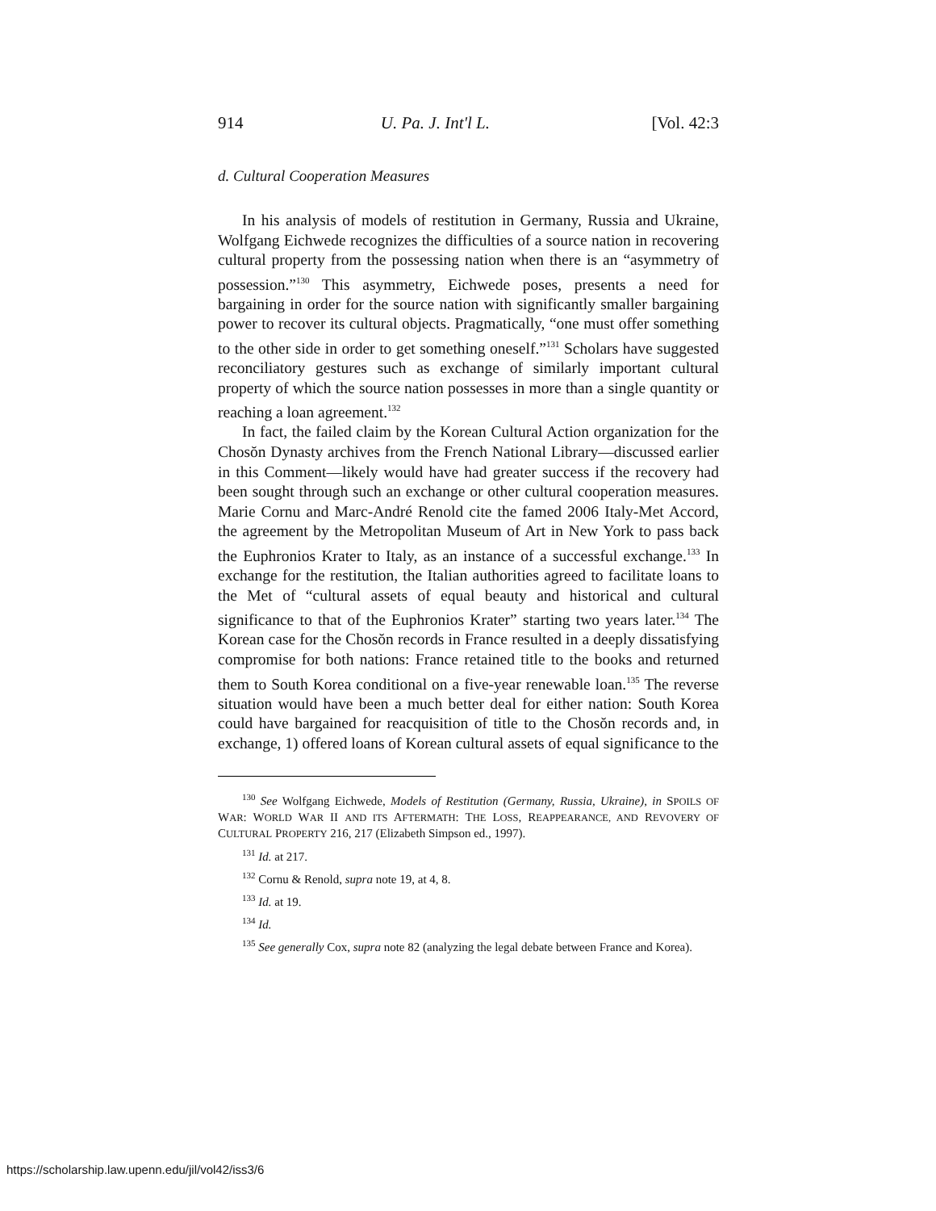914 U. Pa. J. Int'l L. [Vol. 42:3
d. Cultural Cooperation Measures
In his analysis of models of restitution in Germany, Russia and Ukraine, Wolfgang Eichwede recognizes the difficulties of a source nation in recovering cultural property from the possessing nation when there is an “asymmetry of possession.”<sup>130</sup> This asymmetry, Eichwede poses, presents a need for bargaining in order for the source nation with significantly smaller bargaining power to recover its cultural objects. Pragmatically, “one must offer something to the other side in order to get something oneself.”<sup>131</sup> Scholars have suggested reconciliatory gestures such as exchange of similarly important cultural property of which the source nation possesses in more than a single quantity or reaching a loan agreement.<sup>132</sup>
In fact, the failed claim by the Korean Cultural Action organization for the Chosŏn Dynasty archives from the French National Library—discussed earlier in this Comment—likely would have had greater success if the recovery had been sought through such an exchange or other cultural cooperation measures. Marie Cornu and Marc-André Renold cite the famed 2006 Italy-Met Accord, the agreement by the Metropolitan Museum of Art in New York to pass back the Euphronios Krater to Italy, as an instance of a successful exchange.<sup>133</sup> In exchange for the restitution, the Italian authorities agreed to facilitate loans to the Met of “cultural assets of equal beauty and historical and cultural significance to that of the Euphronios Krater” starting two years later.<sup>134</sup> The Korean case for the Chosŏn records in France resulted in a deeply dissatisfying compromise for both nations: France retained title to the books and returned them to South Korea conditional on a five-year renewable loan.<sup>135</sup> The reverse situation would have been a much better deal for either nation: South Korea could have bargained for reacquisition of title to the Chosŏn records and, in exchange, 1) offered loans of Korean cultural assets of equal significance to the
<sup>130</sup> See Wolfgang Eichwede, Models of Restitution (Germany, Russia, Ukraine), in SPOILS OF WAR: WORLD WAR II AND ITS AFTERMATH: THE LOSS, REAPPEARANCE, AND REVOVERY OF CULTURAL PROPERTY 216, 217 (Elizabeth Simpson ed., 1997).
<sup>131</sup> Id. at 217.
<sup>132</sup> Cornu & Renold, supra note 19, at 4, 8.
<sup>133</sup> Id. at 19.
<sup>134</sup> Id.
<sup>135</sup> See generally Cox, supra note 82 (analyzing the legal debate between France and Korea).
https://scholarship.law.upenn.edu/jil/vol42/iss3/6